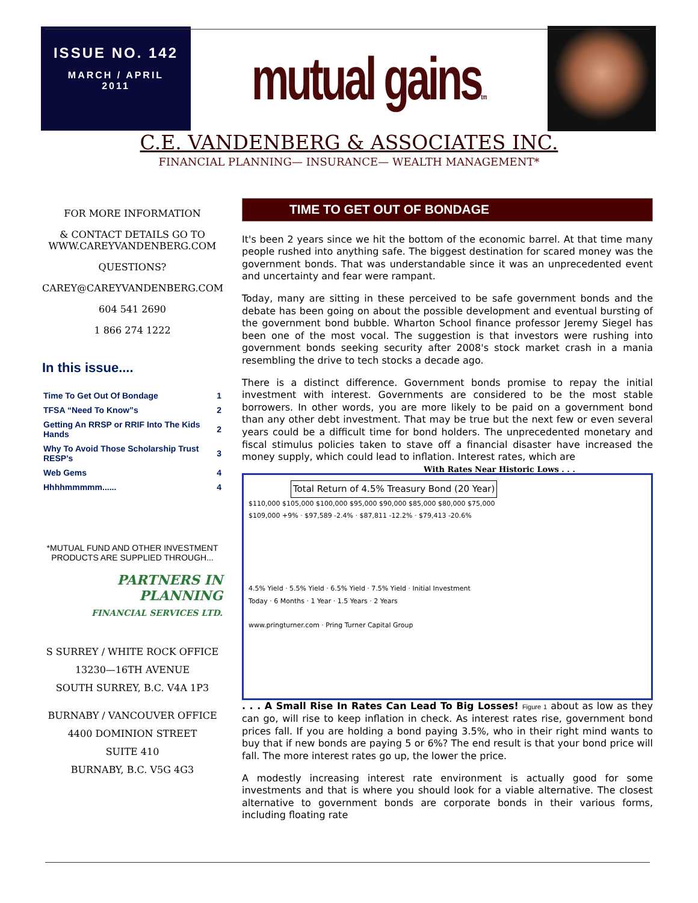ISSUE NO. 142
MARCH / APRIL
2011
mutual gainstm
C.E. VANDENBERG & ASSOCIATES INC.
FINANCIAL PLANNING— INSURANCE— WEALTH MANAGEMENT*
FOR MORE INFORMATION
& CONTACT DETAILS GO TO
WWW.CAREYVANDENBERG.COM
QUESTIONS?
CAREY@CAREYVANDENBERG.COM
604 541 2690
1 866 274 1222
In this issue....
| Time To Get Out Of Bondage | 1 |
| TFSA “Need To Know”s | 2 |
| Getting An RRSP or RRIF Into The Kids Hands | 2 |
| Why To Avoid Those Scholarship Trust RESP’s | 3 |
| Web Gems | 4 |
| Hhhhmmmmm...... | 4 |
*MUTUAL FUND AND OTHER INVESTMENT PRODUCTS ARE SUPPLIED THROUGH...
PARTNERS IN PLANNING
FINANCIAL SERVICES LTD.
S SURREY / WHITE ROCK OFFICE
13230—16TH AVENUE
SOUTH SURREY, B.C. V4A 1P3
BURNABY / VANCOUVER OFFICE
4400 DOMINION STREET
SUITE 410
BURNABY, B.C. V5G 4G3
TIME TO GET OUT OF BONDAGE
It's been 2 years since we hit the bottom of the economic barrel. At that time many people rushed into anything safe. The biggest destination for scared money was the government bonds. That was understandable since it was an unprecedented event and uncertainty and fear were rampant.
Today, many are sitting in these perceived to be safe government bonds and the debate has been going on about the possible development and eventual bursting of the government bond bubble. Wharton School finance professor Jeremy Siegel has been one of the most vocal. The suggestion is that investors were rushing into government bonds seeking security after 2008's stock market crash in a mania resembling the drive to tech stocks a decade ago.
There is a distinct difference. Government bonds promise to repay the initial investment with interest. Governments are considered to be the most stable borrowers. In other words, you are more likely to be paid on a government bond than any other debt investment. That may be true but the next few or even several years could be a difficult time for bond holders. The unprecedented monetary and fiscal stimulus policies taken to stave off a financial disaster have increased the money supply, which could lead to inflation. Interest rates, which are With Rates Near Historic Lows . . .
Total Return of 4.5% Treasury Bond (20 Year)
$110,000 $105,000 $100,000 $95,000 $90,000 $85,000 $80,000 $75,000
$109,000 +9% · $97,589 -2.4% · $87,811 -12.2% · $79,413 -20.6%
4.5% Yield · 5.5% Yield · 6.5% Yield · 7.5% Yield · Initial Investment
Today · 6 Months · 1 Year · 1.5 Years · 2 Years
www.pringturner.com · Pring Turner Capital Group
. . . A Small Rise In Rates Can Lead To Big Losses! Figure 1 about as low as they can go, will rise to keep inflation in check. As interest rates rise, government bond prices fall. If you are holding a bond paying 3.5%, who in their right mind wants to buy that if new bonds are paying 5 or 6%? The end result is that your bond price will fall. The more interest rates go up, the lower the price.
A modestly increasing interest rate environment is actually good for some investments and that is where you should look for a viable alternative. The closest alternative to government bonds are corporate bonds in their various forms, including floating rate